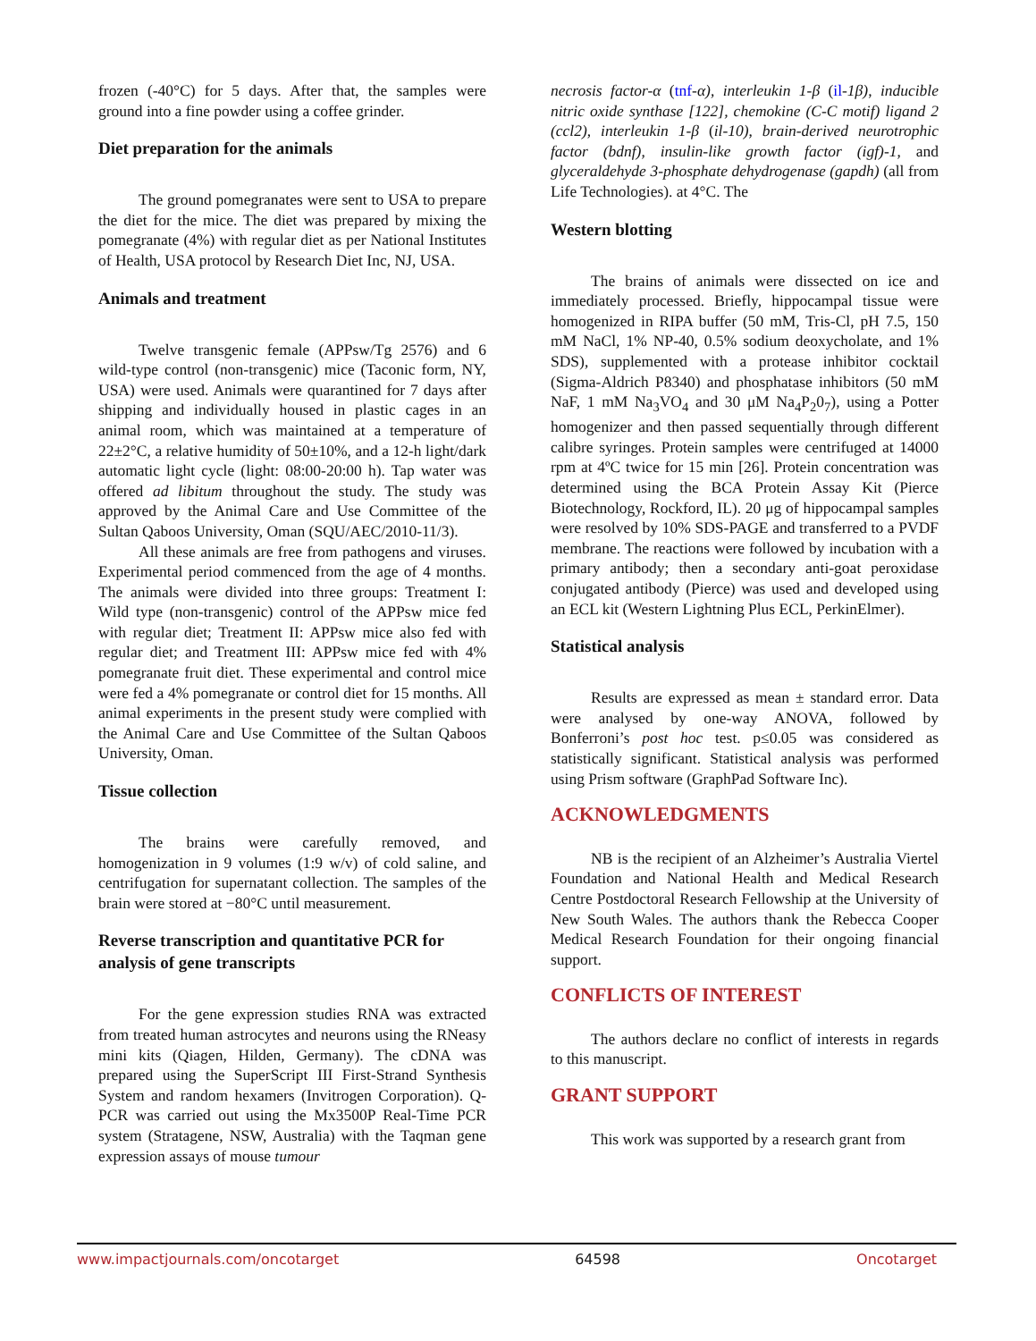frozen (-40°C) for 5 days. After that, the samples were ground into a fine powder using a coffee grinder.
Diet preparation for the animals
The ground pomegranates were sent to USA to prepare the diet for the mice. The diet was prepared by mixing the pomegranate (4%) with regular diet as per National Institutes of Health, USA protocol by Research Diet Inc, NJ, USA.
Animals and treatment
Twelve transgenic female (APPsw/Tg 2576) and 6 wild-type control (non-transgenic) mice (Taconic form, NY, USA) were used. Animals were quarantined for 7 days after shipping and individually housed in plastic cages in an animal room, which was maintained at a temperature of 22±2°C, a relative humidity of 50±10%, and a 12-h light/dark automatic light cycle (light: 08:00-20:00 h). Tap water was offered ad libitum throughout the study. The study was approved by the Animal Care and Use Committee of the Sultan Qaboos University, Oman (SQU/AEC/2010-11/3).
All these animals are free from pathogens and viruses. Experimental period commenced from the age of 4 months. The animals were divided into three groups: Treatment I: Wild type (non-transgenic) control of the APPsw mice fed with regular diet; Treatment II: APPsw mice also fed with regular diet; and Treatment III: APPsw mice fed with 4% pomegranate fruit diet. These experimental and control mice were fed a 4% pomegranate or control diet for 15 months. All animal experiments in the present study were complied with the Animal Care and Use Committee of the Sultan Qaboos University, Oman.
Tissue collection
The brains were carefully removed, and homogenization in 9 volumes (1:9 w/v) of cold saline, and centrifugation for supernatant collection. The samples of the brain were stored at −80°C until measurement.
Reverse transcription and quantitative PCR for analysis of gene transcripts
For the gene expression studies RNA was extracted from treated human astrocytes and neurons using the RNeasy mini kits (Qiagen, Hilden, Germany). The cDNA was prepared using the SuperScript III First-Strand Synthesis System and random hexamers (Invitrogen Corporation). Q-PCR was carried out using the Mx3500P Real-Time PCR system (Stratagene, NSW, Australia) with the Taqman gene expression assays of mouse tumour
necrosis factor-α (tnf-α), interleukin 1-β (il-1β), inducible nitric oxide synthase [122], chemokine (C-C motif) ligand 2 (ccl2), interleukin 1-β (il-10), brain-derived neurotrophic factor (bdnf), insulin-like growth factor (igf)-1, and glyceraldehyde 3-phosphate dehydrogenase (gapdh) (all from Life Technologies). at 4°C. The
Western blotting
The brains of animals were dissected on ice and immediately processed. Briefly, hippocampal tissue were homogenized in RIPA buffer (50 mM, Tris-Cl, pH 7.5, 150 mM NaCl, 1% NP-40, 0.5% sodium deoxycholate, and 1% SDS), supplemented with a protease inhibitor cocktail (Sigma-Aldrich P8340) and phosphatase inhibitors (50 mM NaF, 1 mM Na<sub>3</sub>VO<sub>4</sub> and 30 μM Na<sub>4</sub>P<sub>2</sub>0<sub>7</sub>), using a Potter homogenizer and then passed sequentially through different calibre syringes. Protein samples were centrifuged at 14000 rpm at 4ºC twice for 15 min [26]. Protein concentration was determined using the BCA Protein Assay Kit (Pierce Biotechnology, Rockford, IL). 20 μg of hippocampal samples were resolved by 10% SDS-PAGE and transferred to a PVDF membrane. The reactions were followed by incubation with a primary antibody; then a secondary anti-goat peroxidase conjugated antibody (Pierce) was used and developed using an ECL kit (Western Lightning Plus ECL, PerkinElmer).
Statistical analysis
Results are expressed as mean ± standard error. Data were analysed by one-way ANOVA, followed by Bonferroni’s post hoc test. p≤0.05 was considered as statistically significant. Statistical analysis was performed using Prism software (GraphPad Software Inc).
ACKNOWLEDGMENTS
NB is the recipient of an Alzheimer’s Australia Viertel Foundation and National Health and Medical Research Centre Postdoctoral Research Fellowship at the University of New South Wales. The authors thank the Rebecca Cooper Medical Research Foundation for their ongoing financial support.
CONFLICTS OF INTEREST
The authors declare no conflict of interests in regards to this manuscript.
GRANT SUPPORT
This work was supported by a research grant from
www.impactjournals.com/oncotarget 64598 Oncotarget